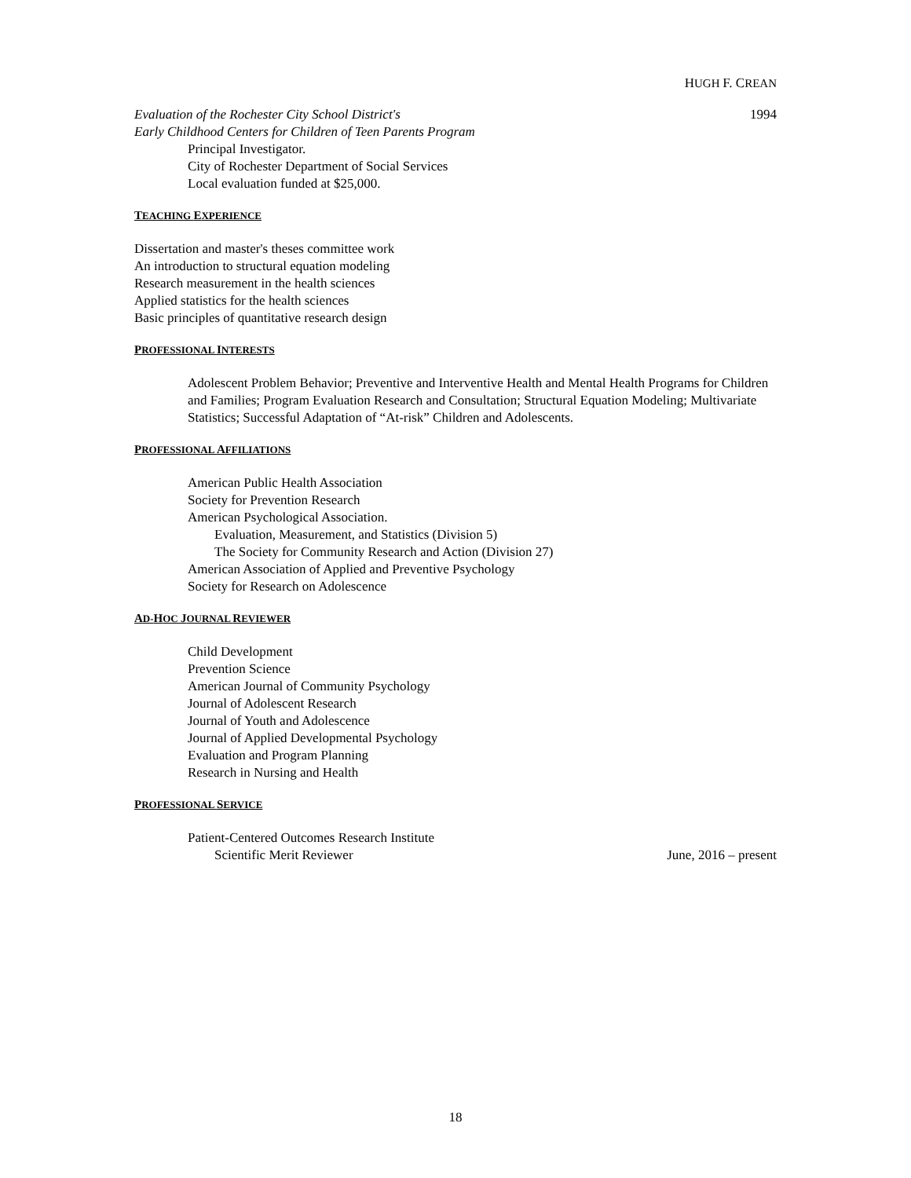HUGH F. CREAN
Evaluation of the Rochester City School District's 1994
Early Childhood Centers for Children of Teen Parents Program
Principal Investigator.
City of Rochester Department of Social Services
Local evaluation funded at $25,000.
TEACHING EXPERIENCE
Dissertation and master's theses committee work
An introduction to structural equation modeling
Research measurement in the health sciences
Applied statistics for the health sciences
Basic principles of quantitative research design
PROFESSIONAL INTERESTS
Adolescent Problem Behavior; Preventive and Interventive Health and Mental Health Programs for Children and Families; Program Evaluation Research and Consultation; Structural Equation Modeling; Multivariate Statistics; Successful Adaptation of “At-risk” Children and Adolescents.
PROFESSIONAL AFFILIATIONS
American Public Health Association
Society for Prevention Research
American Psychological Association.
Evaluation, Measurement, and Statistics (Division 5)
The Society for Community Research and Action (Division 27)
American Association of Applied and Preventive Psychology
Society for Research on Adolescence
AD-HOC JOURNAL REVIEWER
Child Development
Prevention Science
American Journal of Community Psychology
Journal of Adolescent Research
Journal of Youth and Adolescence
Journal of Applied Developmental Psychology
Evaluation and Program Planning
Research in Nursing and Health
PROFESSIONAL SERVICE
Patient-Centered Outcomes Research Institute
Scientific Merit Reviewer June, 2016 – present
18